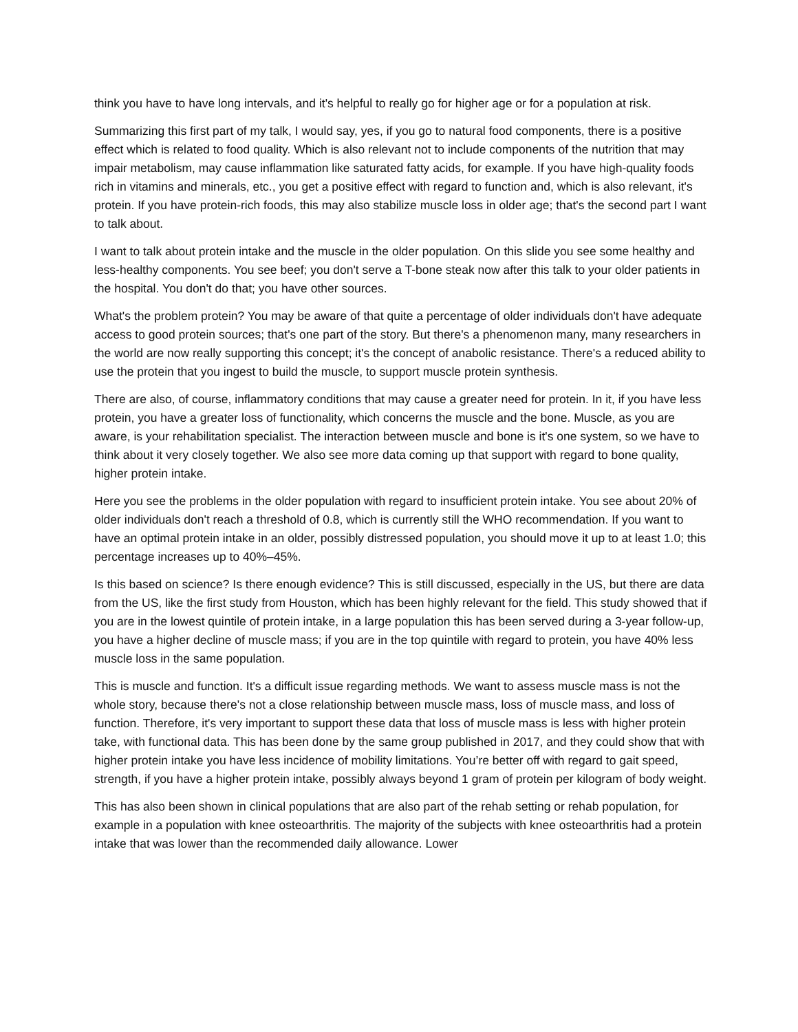think you have to have long intervals, and it's helpful to really go for higher age or for a population at risk.
Summarizing this first part of my talk, I would say, yes, if you go to natural food components, there is a positive effect which is related to food quality. Which is also relevant not to include components of the nutrition that may impair metabolism, may cause inflammation like saturated fatty acids, for example. If you have high-quality foods rich in vitamins and minerals, etc., you get a positive effect with regard to function and, which is also relevant, it's protein. If you have protein-rich foods, this may also stabilize muscle loss in older age; that's the second part I want to talk about.
I want to talk about protein intake and the muscle in the older population. On this slide you see some healthy and less-healthy components. You see beef; you don't serve a T-bone steak now after this talk to your older patients in the hospital. You don't do that; you have other sources.
What's the problem protein? You may be aware of that quite a percentage of older individuals don't have adequate access to good protein sources; that's one part of the story. But there's a phenomenon many, many researchers in the world are now really supporting this concept; it's the concept of anabolic resistance. There's a reduced ability to use the protein that you ingest to build the muscle, to support muscle protein synthesis.
There are also, of course, inflammatory conditions that may cause a greater need for protein. In it, if you have less protein, you have a greater loss of functionality, which concerns the muscle and the bone. Muscle, as you are aware, is your rehabilitation specialist. The interaction between muscle and bone is it's one system, so we have to think about it very closely together. We also see more data coming up that support with regard to bone quality, higher protein intake.
Here you see the problems in the older population with regard to insufficient protein intake. You see about 20% of older individuals don't reach a threshold of 0.8, which is currently still the WHO recommendation. If you want to have an optimal protein intake in an older, possibly distressed population, you should move it up to at least 1.0; this percentage increases up to 40%–45%.
Is this based on science? Is there enough evidence? This is still discussed, especially in the US, but there are data from the US, like the first study from Houston, which has been highly relevant for the field. This study showed that if you are in the lowest quintile of protein intake, in a large population this has been served during a 3-year follow-up, you have a higher decline of muscle mass; if you are in the top quintile with regard to protein, you have 40% less muscle loss in the same population.
This is muscle and function. It's a difficult issue regarding methods. We want to assess muscle mass is not the whole story, because there's not a close relationship between muscle mass, loss of muscle mass, and loss of function. Therefore, it's very important to support these data that loss of muscle mass is less with higher protein take, with functional data. This has been done by the same group published in 2017, and they could show that with higher protein intake you have less incidence of mobility limitations. You’re better off with regard to gait speed, strength, if you have a higher protein intake, possibly always beyond 1 gram of protein per kilogram of body weight.
This has also been shown in clinical populations that are also part of the rehab setting or rehab population, for example in a population with knee osteoarthritis. The majority of the subjects with knee osteoarthritis had a protein intake that was lower than the recommended daily allowance. Lower